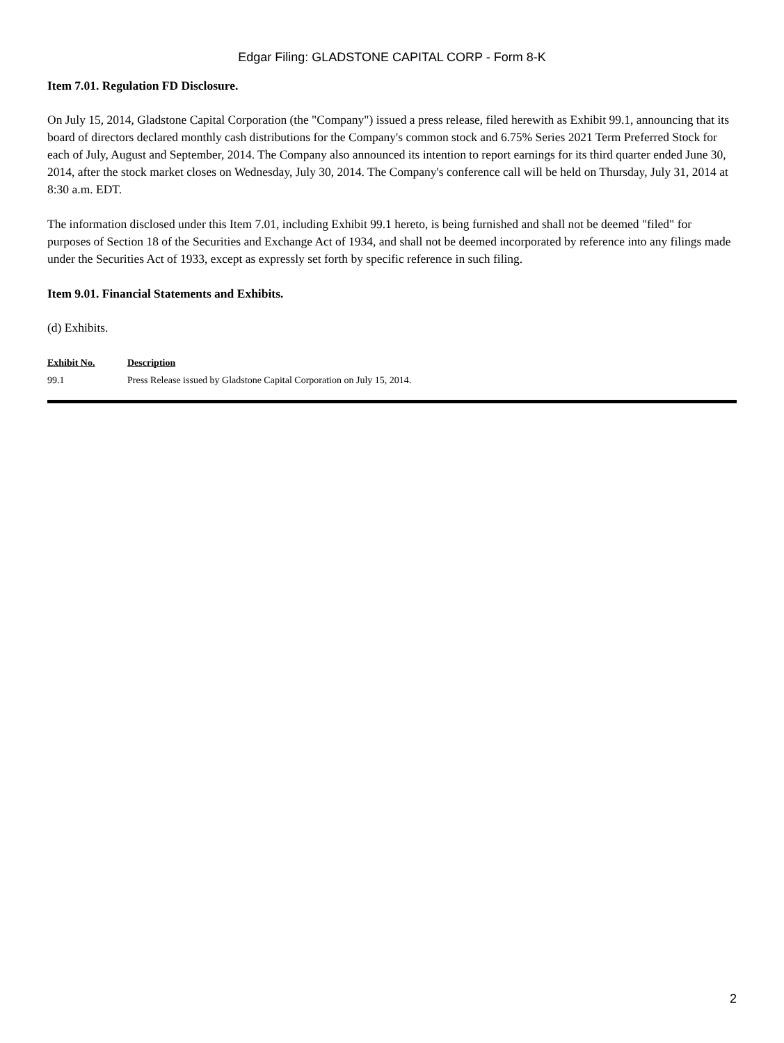Edgar Filing: GLADSTONE CAPITAL CORP - Form 8-K
Item 7.01. Regulation FD Disclosure.
On July 15, 2014, Gladstone Capital Corporation (the "Company") issued a press release, filed herewith as Exhibit 99.1, announcing that its board of directors declared monthly cash distributions for the Company's common stock and 6.75% Series 2021 Term Preferred Stock for each of July, August and September, 2014. The Company also announced its intention to report earnings for its third quarter ended June 30, 2014, after the stock market closes on Wednesday, July 30, 2014. The Company's conference call will be held on Thursday, July 31, 2014 at 8:30 a.m. EDT.
The information disclosed under this Item 7.01, including Exhibit 99.1 hereto, is being furnished and shall not be deemed "filed" for purposes of Section 18 of the Securities and Exchange Act of 1934, and shall not be deemed incorporated by reference into any filings made under the Securities Act of 1933, except as expressly set forth by specific reference in such filing.
Item 9.01. Financial Statements and Exhibits.
(d) Exhibits.
| Exhibit No. | Description |
| --- | --- |
| 99.1 | Press Release issued by Gladstone Capital Corporation on July 15, 2014. |
2